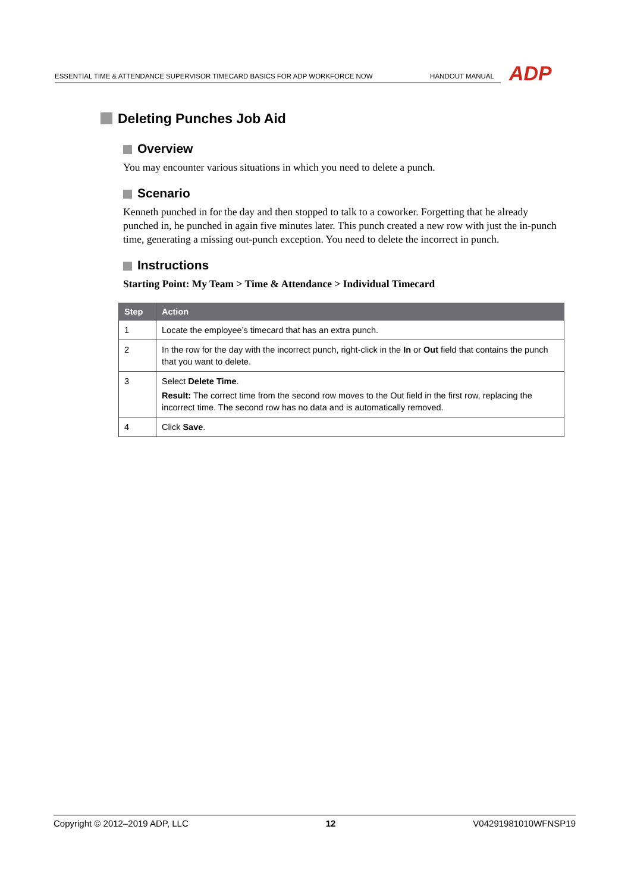ESSENTIAL TIME & ATTENDANCE SUPERVISOR TIMECARD BASICS FOR ADP WORKFORCE NOW HANDOUT MANUAL ADP
Deleting Punches Job Aid
Overview
You may encounter various situations in which you need to delete a punch.
Scenario
Kenneth punched in for the day and then stopped to talk to a coworker. Forgetting that he already punched in, he punched in again five minutes later. This punch created a new row with just the in-punch time, generating a missing out-punch exception. You need to delete the incorrect in punch.
Instructions
Starting Point: My Team > Time & Attendance > Individual Timecard
| Step | Action |
| --- | --- |
| 1 | Locate the employee’s timecard that has an extra punch. |
| 2 | In the row for the day with the incorrect punch, right-click in the In or Out field that contains the punch that you want to delete. |
| 3 | Select Delete Time . Result: The correct time from the second row moves to the Out field in the first row, replacing the incorrect time. The second row has no data and is automatically removed. |
| 4 | Click Save . |
Copyright © 2012–2019 ADP, LLC 12 V04291981010WFNSP19